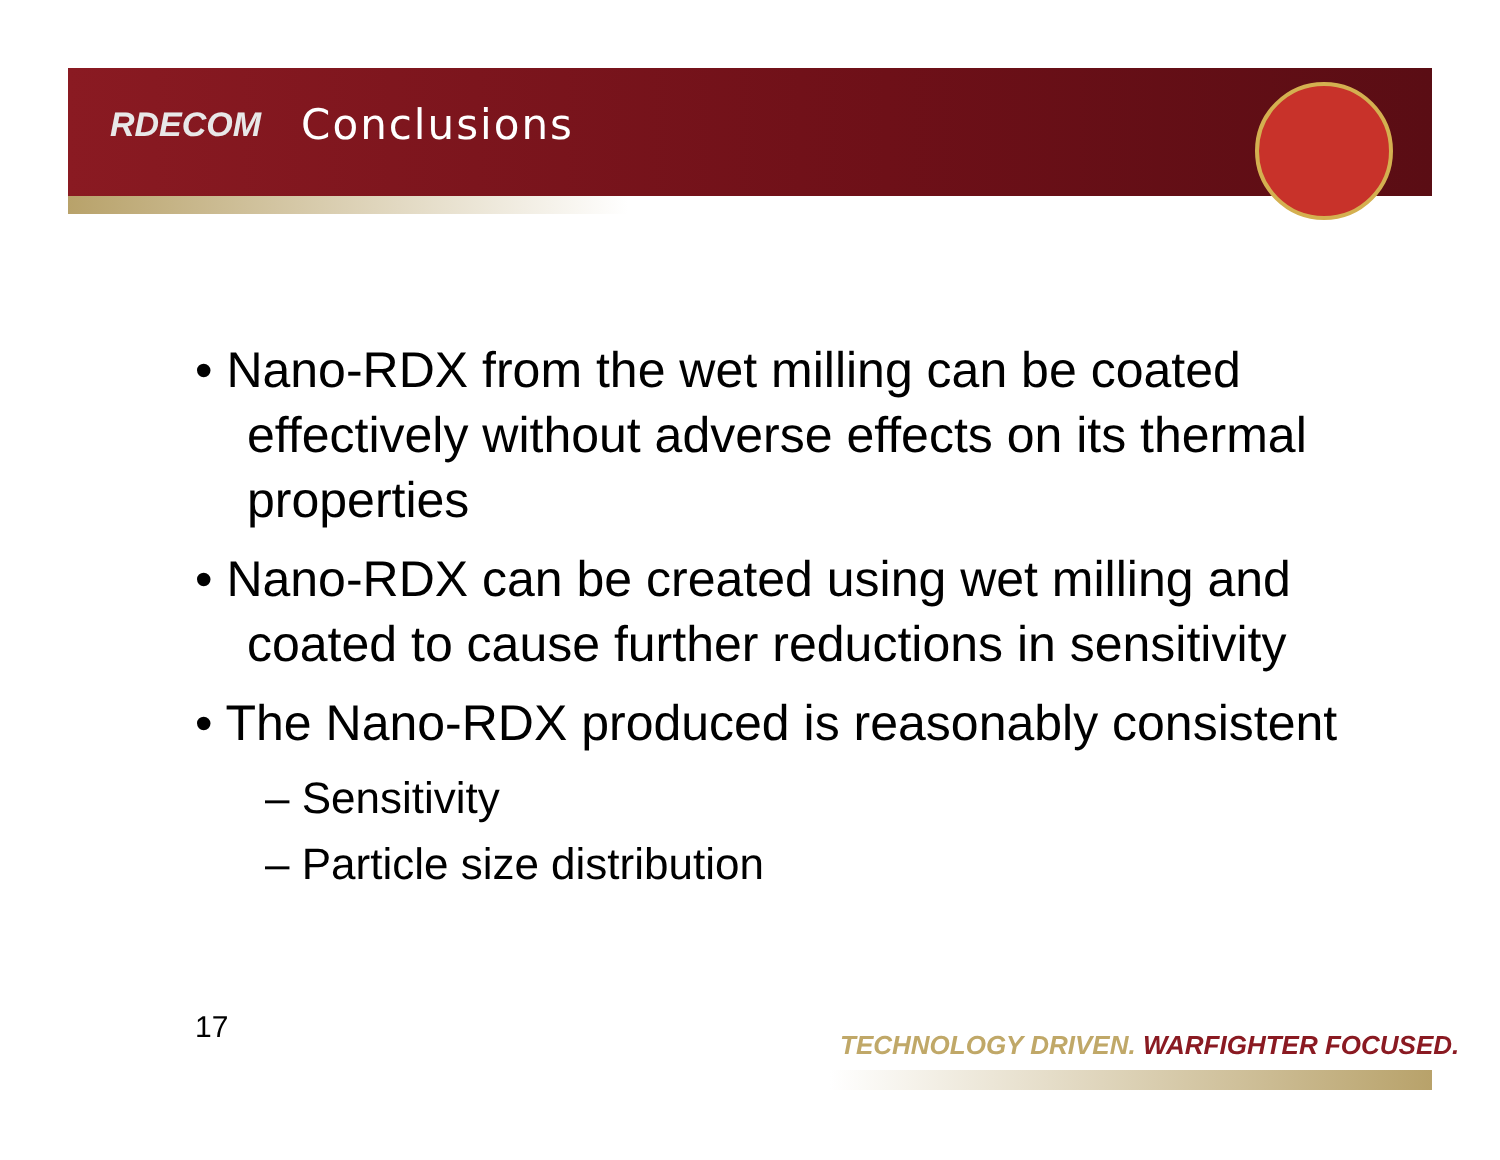RDECOM Conclusions
• Nano-RDX from the wet milling can be coated effectively without adverse effects on its thermal properties
• Nano-RDX can be created using wet milling and coated to cause further reductions in sensitivity
• The Nano-RDX produced is reasonably consistent
– Sensitivity
– Particle size distribution
17
TECHNOLOGY DRIVEN. WARFIGHTER FOCUSED.